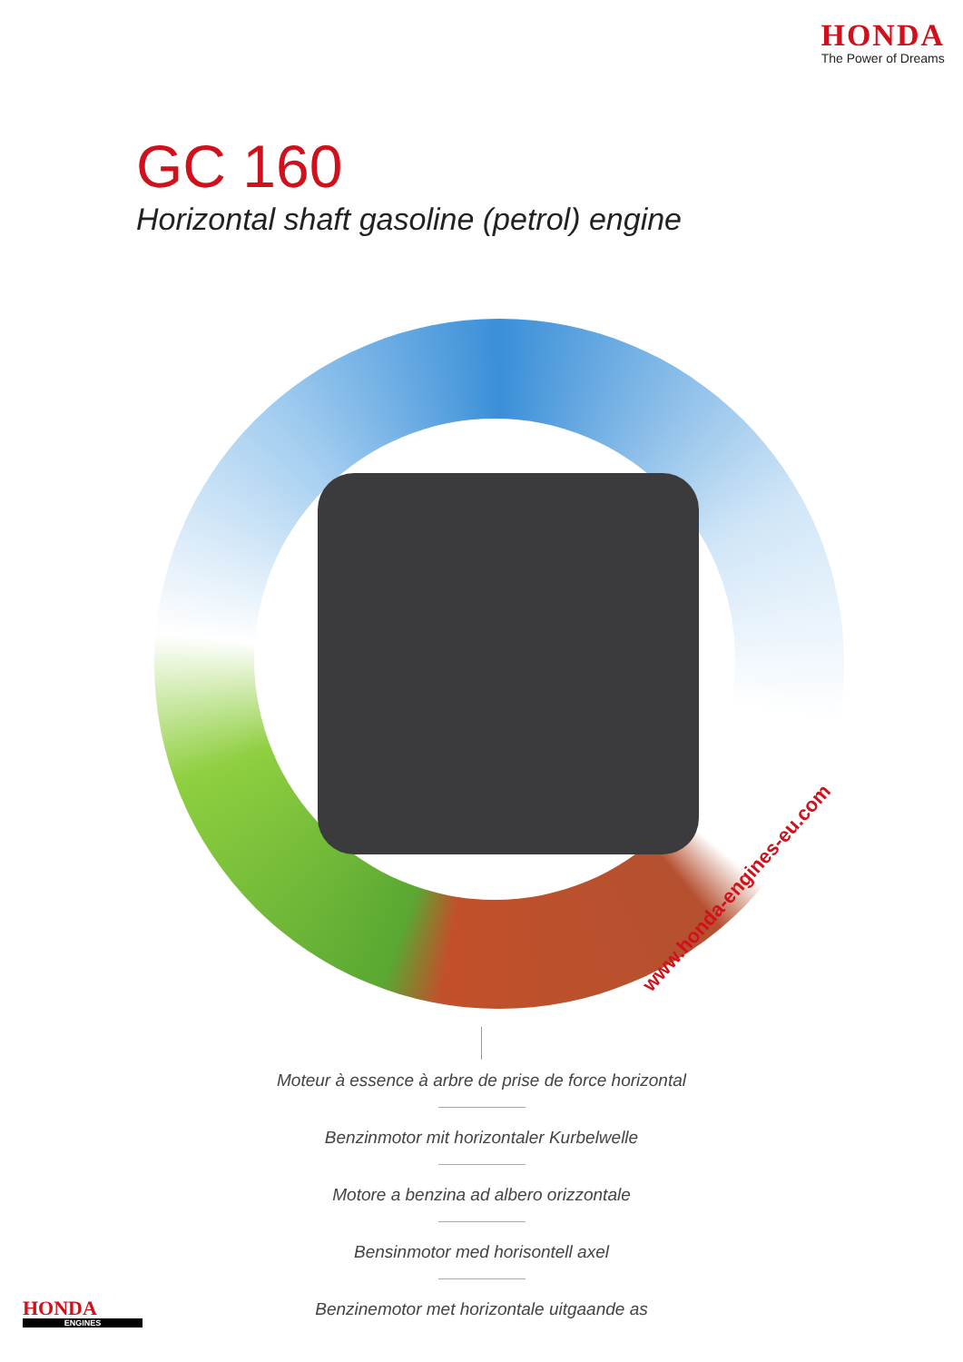HONDA
The Power of Dreams
GC 160
Horizontal shaft gasoline (petrol) engine
www.honda-engines-eu.com
Moteur à essence à arbre de prise de force horizontal
Benzinmotor mit horizontaler Kurbelwelle
Motore a benzina ad albero orizzontale
Bensinmotor med horisontell axel
Benzinemotor met horizontale uitgaande as
HONDA
ENGINES